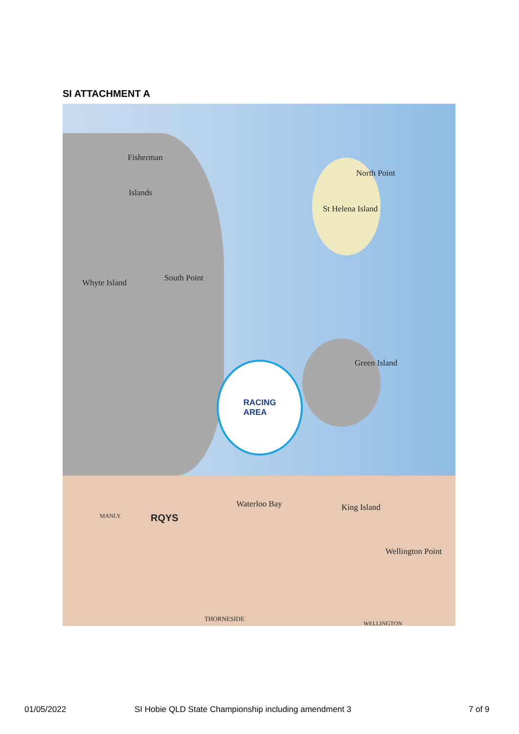SI ATTACHMENT A
Fisherman
Islands
North Point
St Helena Island
Whyte Island South Point
Green Island
Waterloo Bay King Island
Wellington Point
RQYS
THORNESIDE
WELLINGTON
MANLY
RACING
AREA
01/05/2022
SI Hobie QLD State Championship including amendment 3
7 of 9